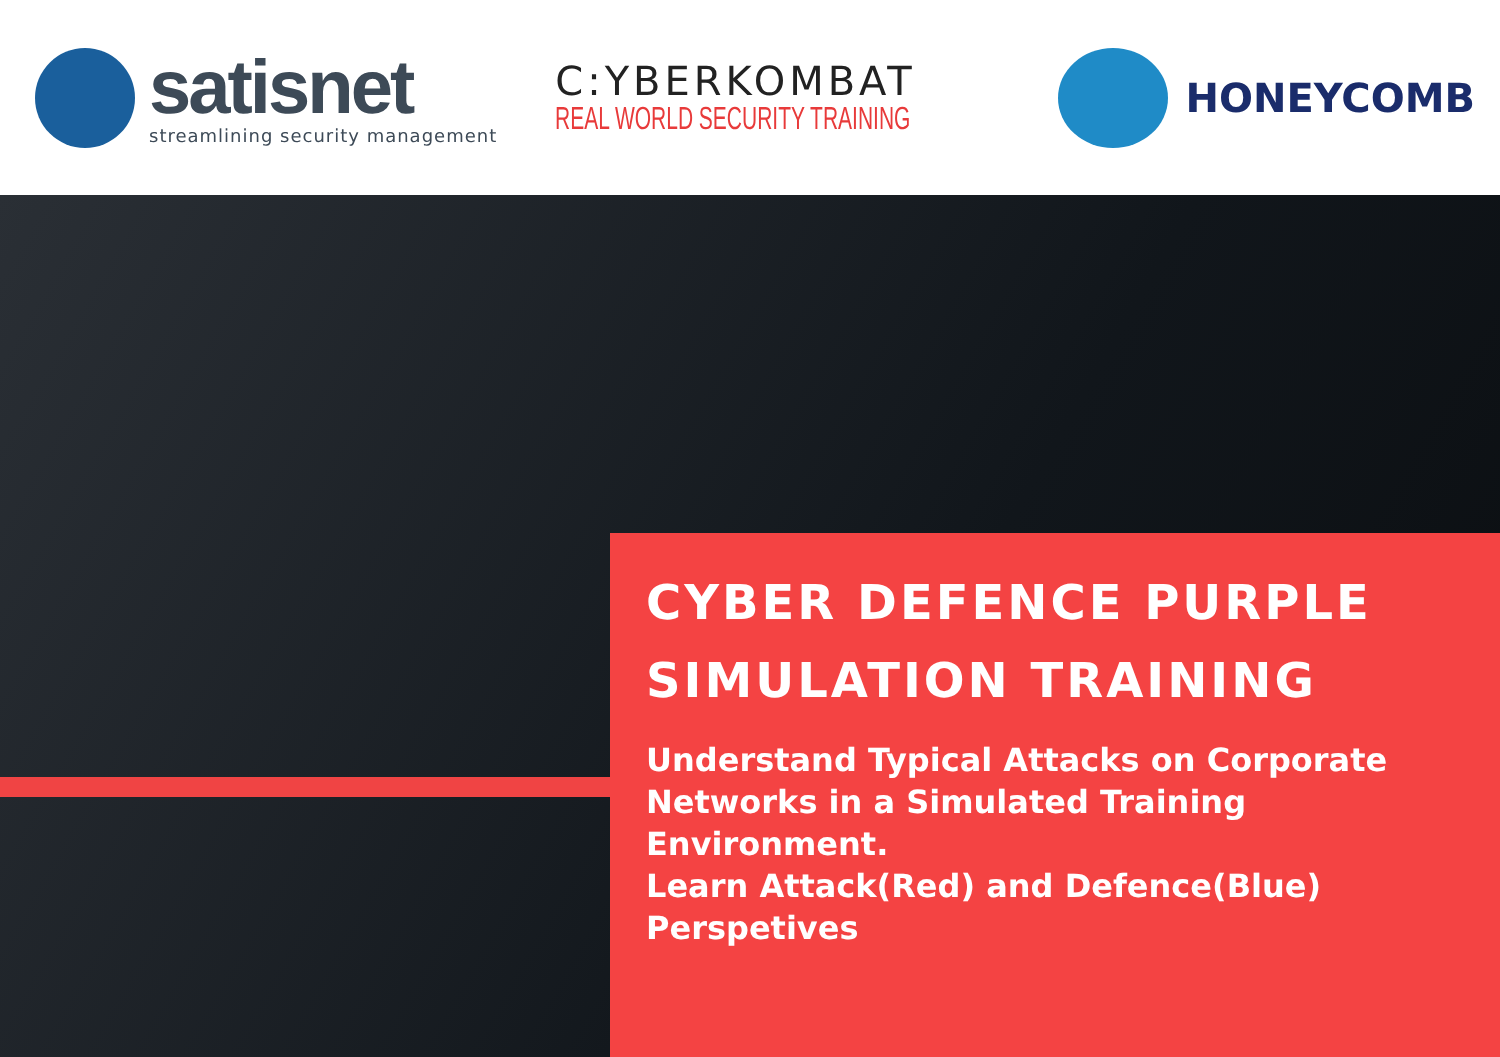satisnet
streamlining security management
C:YBERKOMBAT
REAL WORLD SECURITY TRAINING
HONEYCOMB
CYBER DEFENCE PURPLE
SIMULATION TRAINING
Understand Typical Attacks on Corporate Networks in a Simulated Training Environment.
Learn Attack(Red) and Defence(Blue) Perspetives